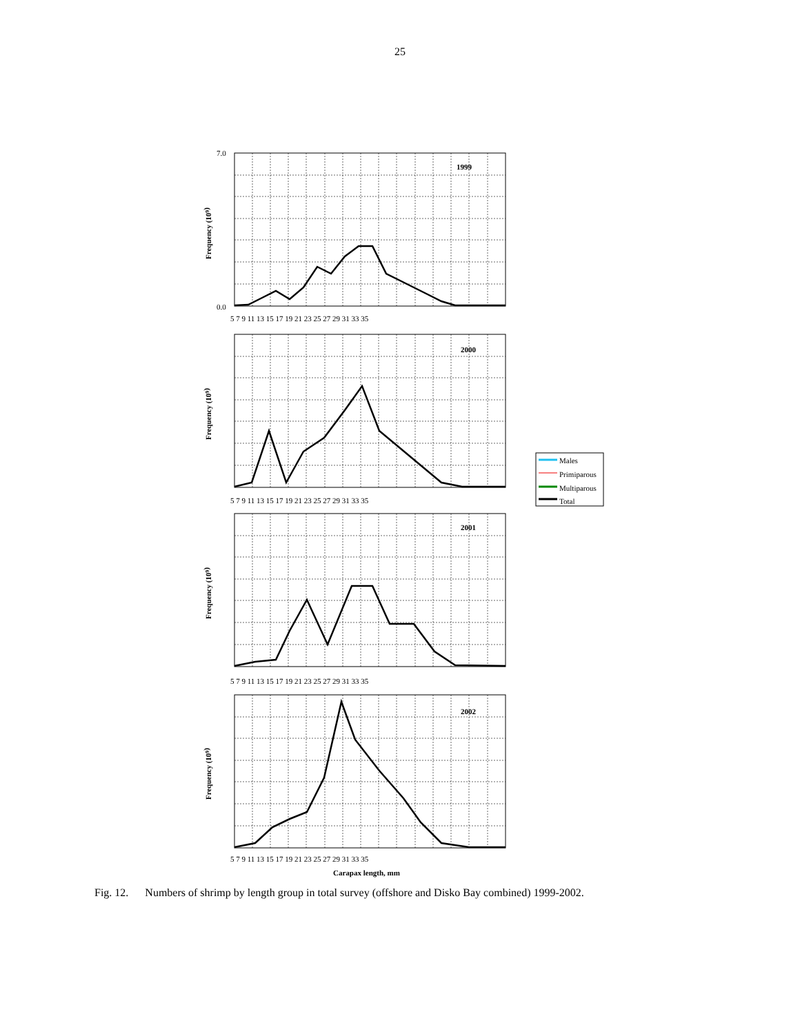25
1999
2000
2001
2002
Carapax length, mm
Frequency (109)
Frequency (109)
Frequency (109)
Frequency (109)
7.0
0.0
5 7 9 11 13 15 17 19 21 23 25 27 29 31 33 35
5 7 9 11 13 15 17 19 21 23 25 27 29 31 33 35
5 7 9 11 13 15 17 19 21 23 25 27 29 31 33 35
5 7 9 11 13 15 17 19 21 23 25 27 29 31 33 35
Males
Primiparous
Multiparous
Total
Fig. 12. Numbers of shrimp by length group in total survey (offshore and Disko Bay combined) 1999-2002.